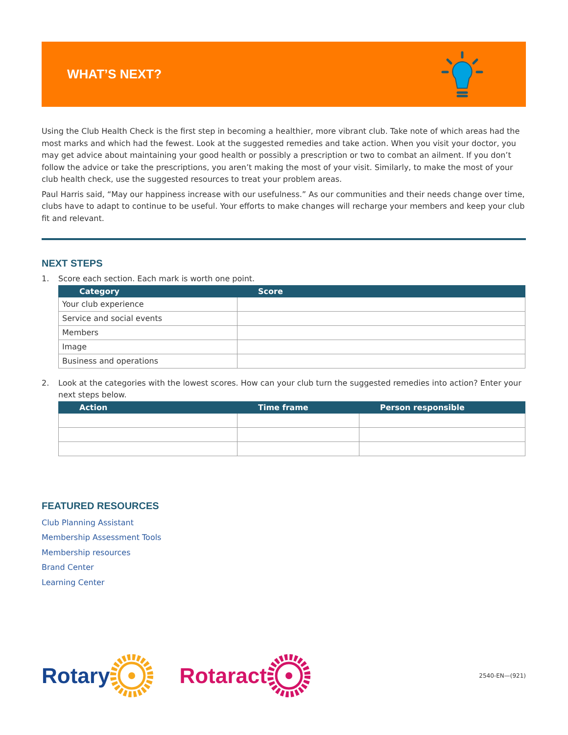WHAT’S NEXT?
Using the Club Health Check is the first step in becoming a healthier, more vibrant club. Take note of which areas had the most marks and which had the fewest. Look at the suggested remedies and take action. When you visit your doctor, you may get advice about maintaining your good health or possibly a prescription or two to combat an ailment. If you don’t follow the advice or take the prescriptions, you aren’t making the most of your visit. Similarly, to make the most of your club health check, use the suggested resources to treat your problem areas.
Paul Harris said, “May our happiness increase with our usefulness.” As our communities and their needs change over time, clubs have to adapt to continue to be useful. Your efforts to make changes will recharge your members and keep your club fit and relevant.
NEXT STEPS
1. Score each section. Each mark is worth one point.
| Category | Score |
| --- | --- |
| Your club experience | |
| Service and social events | |
| Members | |
| Image | |
| Business and operations | |
2. Look at the categories with the lowest scores. How can your club turn the suggested remedies into action? Enter your next steps below.
| Action | Time frame | Person responsible |
| --- | --- | --- |
FEATURED RESOURCES
Club Planning Assistant
Membership Assessment Tools
Membership resources
Brand Center
Learning Center
Rotary Rotaract 2540-EN—(921)